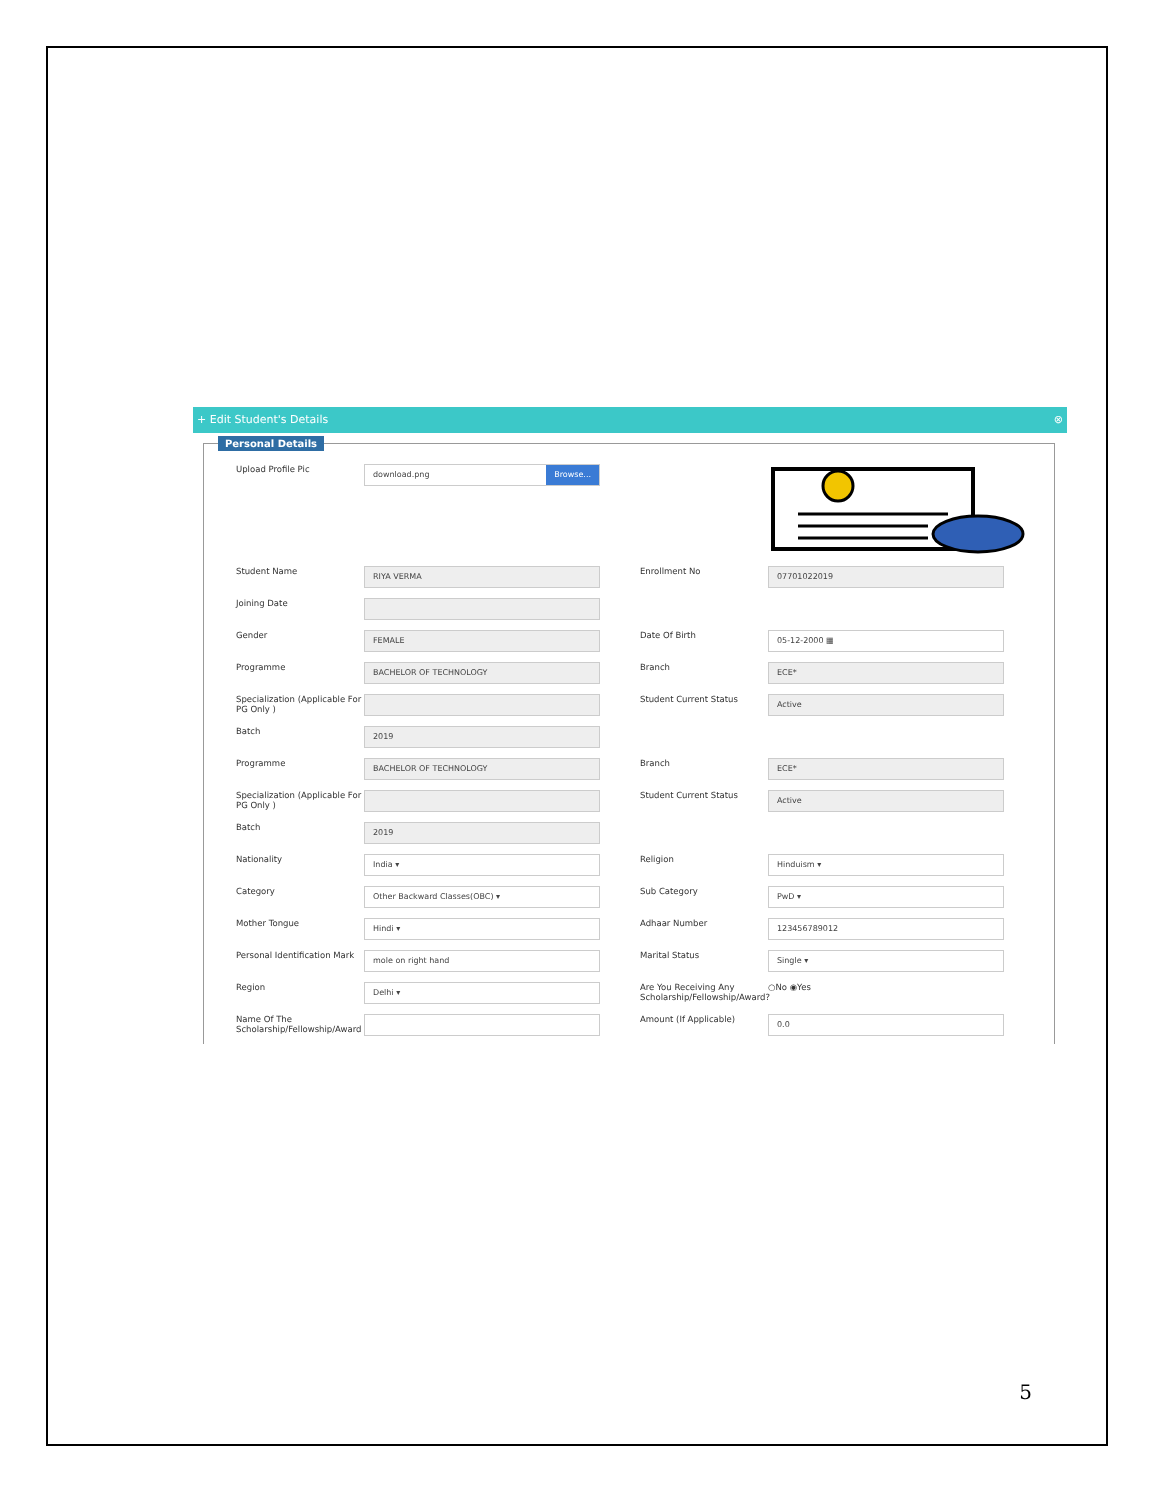+ Edit Student's Details ⊗
Personal Details
Upload Profile Pic
download.png Browse...
Student Name
RIYA VERMA
Enrollment No
07701022019
Joining Date
Gender
FEMALE
Date Of Birth
05-12-2000 ▦
Programme
BACHELOR OF TECHNOLOGY
Branch
ECE*
Specialization (Applicable For PG Only )
Student Current Status
Active
Batch
2019
Programme
BACHELOR OF TECHNOLOGY
Branch
ECE*
Specialization (Applicable For PG Only )
Student Current Status
Active
Batch
2019
Nationality
India ▾
Religion
Hinduism ▾
Category
Other Backward Classes(OBC) ▾
Sub Category
PwD ▾
Mother Tongue
Hindi ▾
Adhaar Number
123456789012
Personal Identification Mark
mole on right hand
Marital Status
Single ▾
Region
Delhi ▾
Are You Receiving Any Scholarship/Fellowship/Award?
○No ◉Yes
Name Of The Scholarship/Fellowship/Award
Amount (If Applicable)
0.0
5